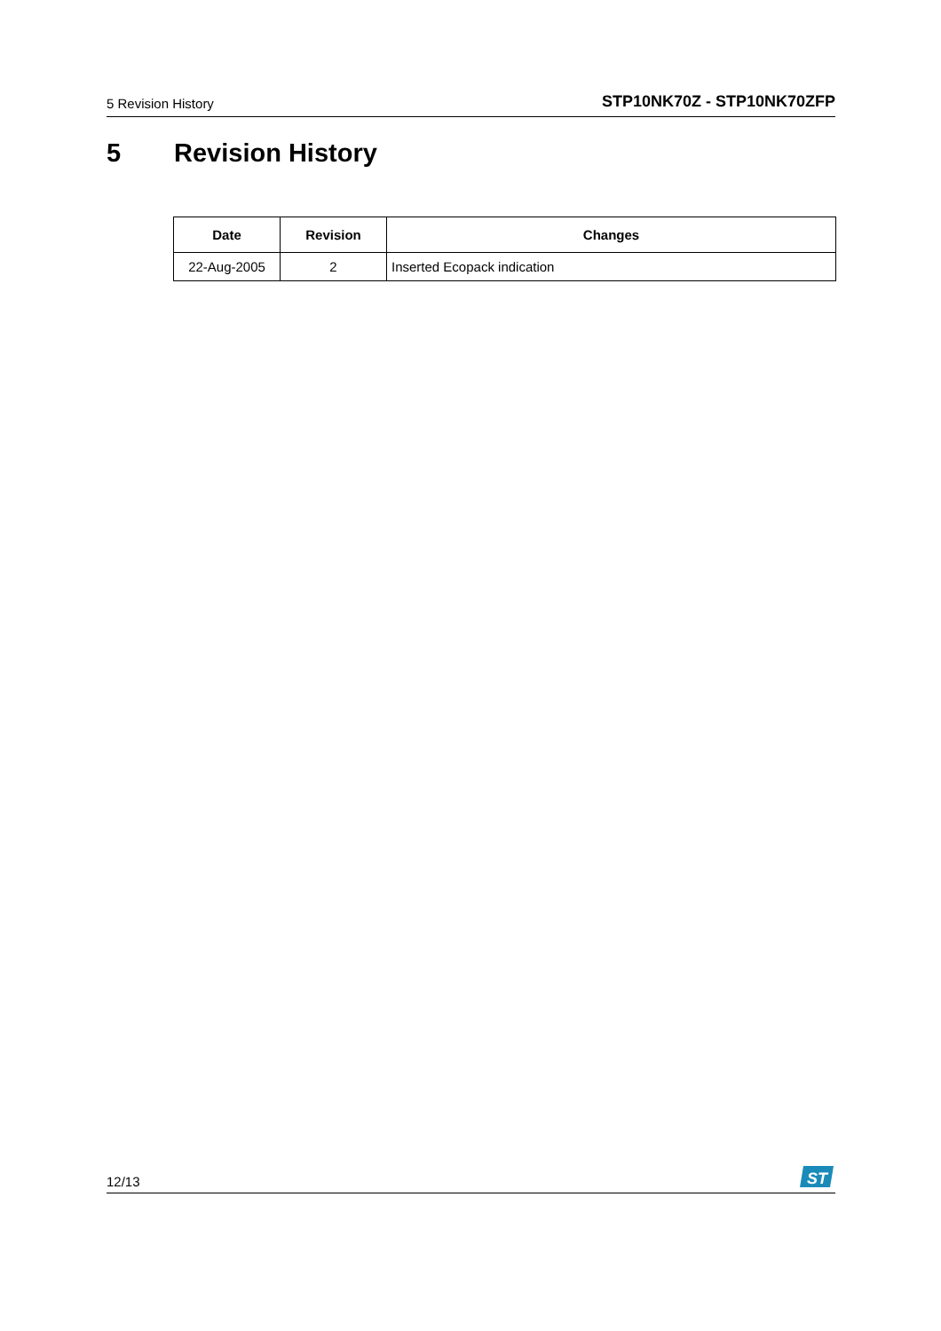5 Revision History
STP10NK70Z - STP10NK70ZFP
5 Revision History
| Date | Revision | Changes |
| --- | --- | --- |
| 22-Aug-2005 | 2 | Inserted Ecopack indication |
12/13
ST